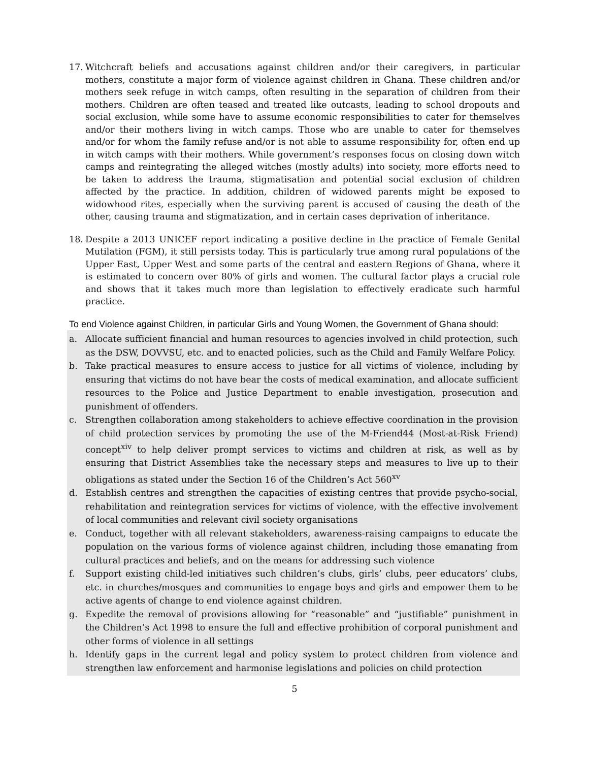17. Witchcraft beliefs and accusations against children and/or their caregivers, in particular mothers, constitute a major form of violence against children in Ghana. These children and/or mothers seek refuge in witch camps, often resulting in the separation of children from their mothers. Children are often teased and treated like outcasts, leading to school dropouts and social exclusion, while some have to assume economic responsibilities to cater for themselves and/or their mothers living in witch camps. Those who are unable to cater for themselves and/or for whom the family refuse and/or is not able to assume responsibility for, often end up in witch camps with their mothers. While government’s responses focus on closing down witch camps and reintegrating the alleged witches (mostly adults) into society, more efforts need to be taken to address the trauma, stigmatisation and potential social exclusion of children affected by the practice. In addition, children of widowed parents might be exposed to widowhood rites, especially when the surviving parent is accused of causing the death of the other, causing trauma and stigmatization, and in certain cases deprivation of inheritance.
18. Despite a 2013 UNICEF report indicating a positive decline in the practice of Female Genital Mutilation (FGM), it still persists today. This is particularly true among rural populations of the Upper East, Upper West and some parts of the central and eastern Regions of Ghana, where it is estimated to concern over 80% of girls and women. The cultural factor plays a crucial role and shows that it takes much more than legislation to effectively eradicate such harmful practice.
To end Violence against Children, in particular Girls and Young Women, the Government of Ghana should:
a. Allocate sufficient financial and human resources to agencies involved in child protection, such as the DSW, DOVVSU, etc. and to enacted policies, such as the Child and Family Welfare Policy.
b. Take practical measures to ensure access to justice for all victims of violence, including by ensuring that victims do not have bear the costs of medical examination, and allocate sufficient resources to the Police and Justice Department to enable investigation, prosecution and punishment of offenders.
c. Strengthen collaboration among stakeholders to achieve effective coordination in the provision of child protection services by promoting the use of the M-Friend44 (Most-at-Risk Friend) concept<sup>xiv</sup> to help deliver prompt services to victims and children at risk, as well as by ensuring that District Assemblies take the necessary steps and measures to live up to their obligations as stated under the Section 16 of the Children’s Act 560<sup>xv</sup>
d. Establish centres and strengthen the capacities of existing centres that provide psycho-social, rehabilitation and reintegration services for victims of violence, with the effective involvement of local communities and relevant civil society organisations
e. Conduct, together with all relevant stakeholders, awareness-raising campaigns to educate the population on the various forms of violence against children, including those emanating from cultural practices and beliefs, and on the means for addressing such violence
f. Support existing child-led initiatives such children’s clubs, girls’ clubs, peer educators’ clubs, etc. in churches/mosques and communities to engage boys and girls and empower them to be active agents of change to end violence against children.
g. Expedite the removal of provisions allowing for “reasonable” and “justifiable” punishment in the Children’s Act 1998 to ensure the full and effective prohibition of corporal punishment and other forms of violence in all settings
h. Identify gaps in the current legal and policy system to protect children from violence and strengthen law enforcement and harmonise legislations and policies on child protection
5